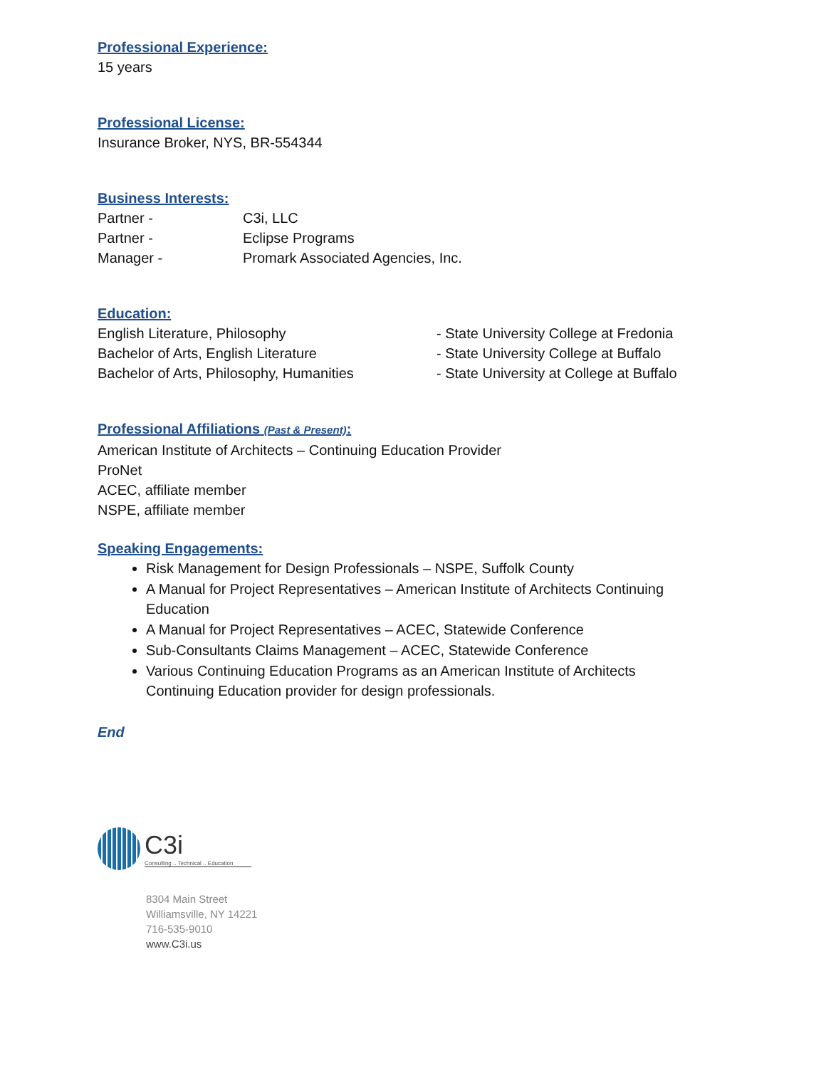Professional Experience:
15 years
Professional License:
Insurance Broker, NYS, BR-554344
Business Interests:
| Partner - | C3i, LLC |
| Partner - | Eclipse Programs |
| Manager - | Promark Associated Agencies, Inc. |
Education:
| English Literature, Philosophy | - State University College at Fredonia |
| Bachelor of Arts, English Literature | - State University College at Buffalo |
| Bachelor of Arts, Philosophy, Humanities | - State University at College at Buffalo |
Professional Affiliations (Past & Present):
American Institute of Architects – Continuing Education Provider
ProNet
ACEC, affiliate member
NSPE, affiliate member
Speaking Engagements:
Risk Management for Design Professionals – NSPE, Suffolk County
A Manual for Project Representatives – American Institute of Architects Continuing Education
A Manual for Project Representatives – ACEC, Statewide Conference
Sub-Consultants Claims Management – ACEC, Statewide Conference
Various Continuing Education Programs as an American Institute of Architects Continuing Education provider for design professionals.
End
C3i
Consulting .. Technical .. Education
8304 Main Street
Williamsville, NY 14221
716-535-9010
www.C3i.us